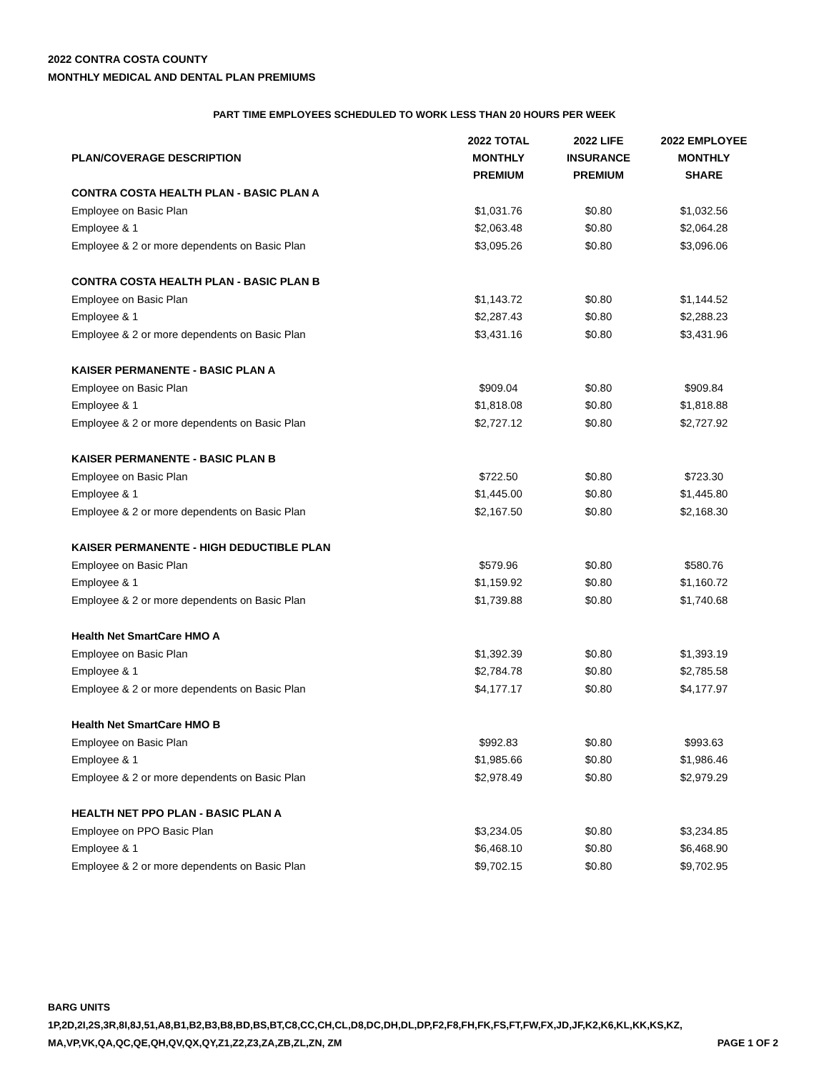2022 CONTRA COSTA COUNTY
MONTHLY MEDICAL AND DENTAL PLAN PREMIUMS
PART TIME EMPLOYEES SCHEDULED TO WORK LESS THAN 20 HOURS PER WEEK
| PLAN/COVERAGE DESCRIPTION | 2022 TOTAL MONTHLY PREMIUM | 2022 LIFE INSURANCE PREMIUM | 2022 EMPLOYEE MONTHLY SHARE |
| --- | --- | --- | --- |
| CONTRA COSTA HEALTH PLAN - BASIC PLAN A | | | |
| Employee on Basic Plan | $1,031.76 | $0.80 | $1,032.56 |
| Employee & 1 | $2,063.48 | $0.80 | $2,064.28 |
| Employee & 2 or more dependents on Basic Plan | $3,095.26 | $0.80 | $3,096.06 |
| CONTRA COSTA HEALTH PLAN - BASIC PLAN B | | | |
| Employee on Basic Plan | $1,143.72 | $0.80 | $1,144.52 |
| Employee & 1 | $2,287.43 | $0.80 | $2,288.23 |
| Employee & 2 or more dependents on Basic Plan | $3,431.16 | $0.80 | $3,431.96 |
| KAISER PERMANENTE - BASIC PLAN A | | | |
| Employee on Basic Plan | $909.04 | $0.80 | $909.84 |
| Employee & 1 | $1,818.08 | $0.80 | $1,818.88 |
| Employee & 2 or more dependents on Basic Plan | $2,727.12 | $0.80 | $2,727.92 |
| KAISER PERMANENTE - BASIC PLAN B | | | |
| Employee on Basic Plan | $722.50 | $0.80 | $723.30 |
| Employee & 1 | $1,445.00 | $0.80 | $1,445.80 |
| Employee & 2 or more dependents on Basic Plan | $2,167.50 | $0.80 | $2,168.30 |
| KAISER PERMANENTE - HIGH DEDUCTIBLE PLAN | | | |
| Employee on Basic Plan | $579.96 | $0.80 | $580.76 |
| Employee & 1 | $1,159.92 | $0.80 | $1,160.72 |
| Employee & 2 or more dependents on Basic Plan | $1,739.88 | $0.80 | $1,740.68 |
| Health Net SmartCare HMO A | | | |
| Employee on Basic Plan | $1,392.39 | $0.80 | $1,393.19 |
| Employee & 1 | $2,784.78 | $0.80 | $2,785.58 |
| Employee & 2 or more dependents on Basic Plan | $4,177.17 | $0.80 | $4,177.97 |
| Health Net SmartCare HMO B | | | |
| Employee on Basic Plan | $992.83 | $0.80 | $993.63 |
| Employee & 1 | $1,985.66 | $0.80 | $1,986.46 |
| Employee & 2 or more dependents on Basic Plan | $2,978.49 | $0.80 | $2,979.29 |
| HEALTH NET PPO PLAN - BASIC PLAN A | | | |
| Employee on PPO Basic Plan | $3,234.05 | $0.80 | $3,234.85 |
| Employee & 1 | $6,468.10 | $0.80 | $6,468.90 |
| Employee & 2 or more dependents on Basic Plan | $9,702.15 | $0.80 | $9,702.95 |
BARG UNITS
1P,2D,2I,2S,3R,8I,8J,51,A8,B1,B2,B3,B8,BD,BS,BT,C8,CC,CH,CL,D8,DC,DH,DL,DP,F2,F8,FH,FK,FS,FT,FW,FX,JD,JF,K2,K6,KL,KK,KS,KZ,
PAGE 1 OF 2 MA,VP,VK,QA,QC,QE,QH,QV,QX,QY,Z1,Z2,Z3,ZA,ZB,ZL,ZN, ZM